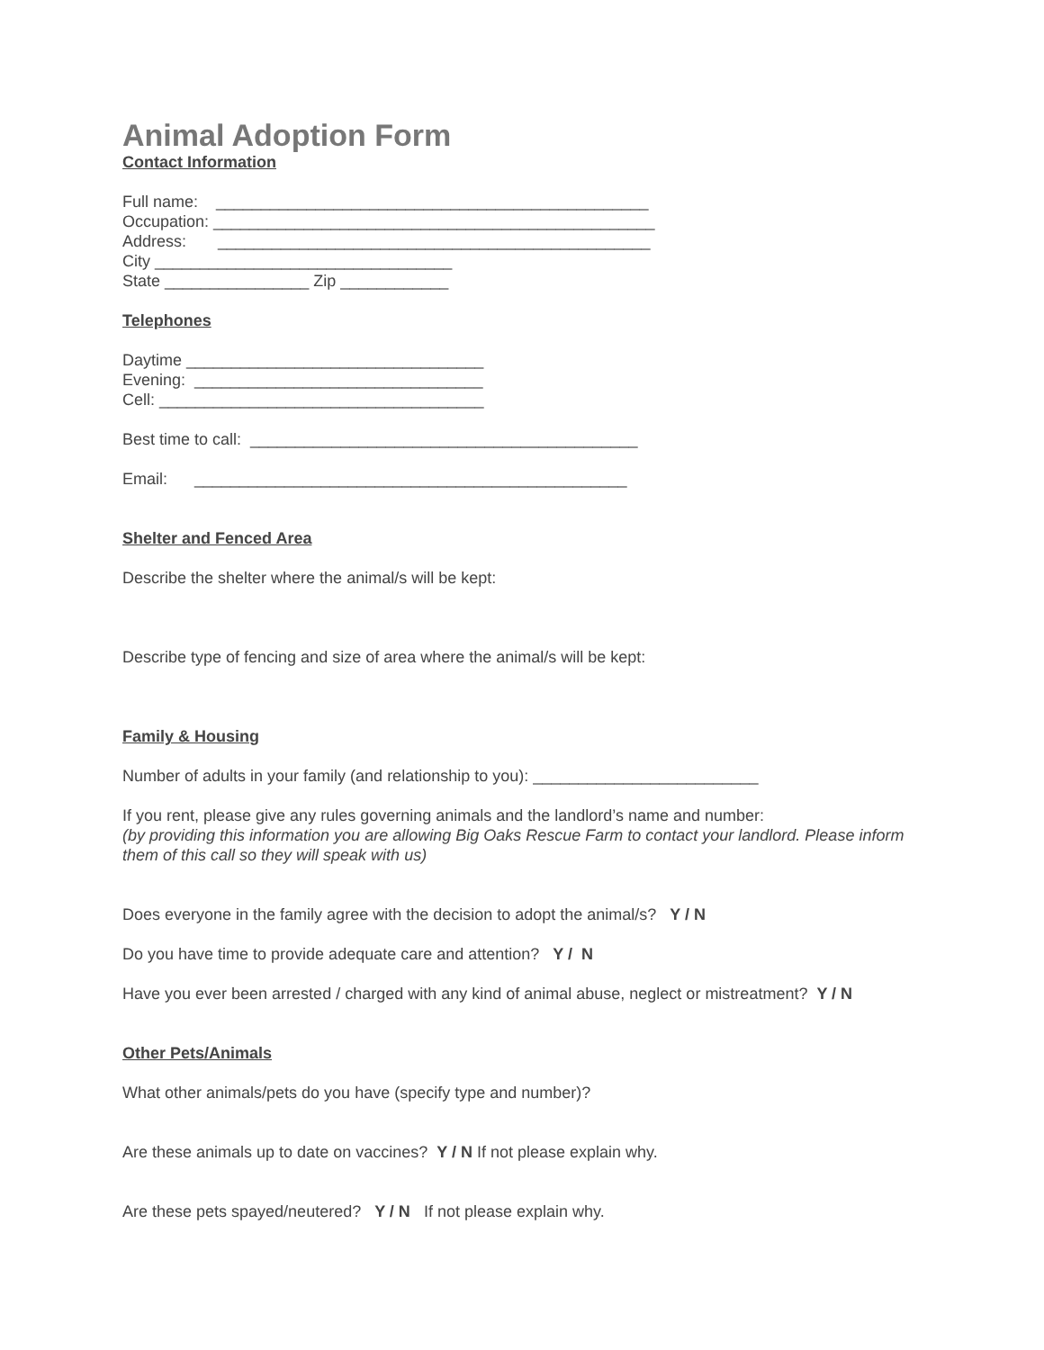Animal Adoption Form
Contact Information
Full name: ________________________________________________
Occupation: _________________________________________________
Address: ________________________________________________
City _________________________________
State ________________ Zip ____________
Telephones
Daytime _________________________________
Evening: ________________________________
Cell: ____________________________________
Best time to call: ___________________________________________
Email: ________________________________________________
Shelter and Fenced Area
Describe the shelter where the animal/s will be kept:
Describe type of fencing and size of area where the animal/s will be kept:
Family & Housing
Number of adults in your family (and relationship to you): _________________________
If you rent, please give any rules governing animals and the landlord’s name and number:
(by providing this information you are allowing Big Oaks Rescue Farm to contact your landlord. Please inform them of this call so they will speak with us)
Does everyone in the family agree with the decision to adopt the animal/s? Y / N
Do you have time to provide adequate care and attention? Y / N
Have you ever been arrested / charged with any kind of animal abuse, neglect or mistreatment? Y / N
Other Pets/Animals
What other animals/pets do you have (specify type and number)?
Are these animals up to date on vaccines? Y / N If not please explain why.
Are these pets spayed/neutered? Y / N If not please explain why.